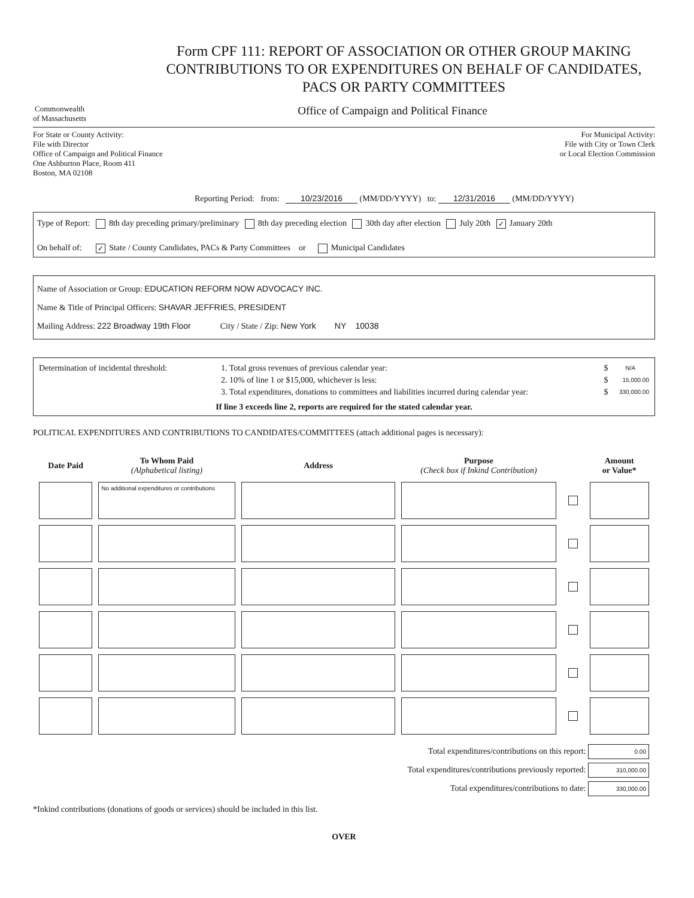Form CPF 111: REPORT OF ASSOCIATION OR OTHER GROUP MAKING CONTRIBUTIONS TO OR EXPENDITURES ON BEHALF OF CANDIDATES, PACS OR PARTY COMMITTEES
Commonwealth
of Massachusetts
Office of Campaign and Political Finance
For State or County Activity:
File with Director
Office of Campaign and Political Finance
One Ashburton Place, Room 411
Boston, MA 02108
For Municipal Activity:
File with City or Town Clerk
or Local Election Commission
Reporting Period: from: 10/23/2016 (MM/DD/YYYY) to: 12/31/2016 (MM/DD/YYYY)
Type of Report: 8th day preceding primary/preliminary 8th day preceding election 30th day after election July 20th ✓ January 20th
On behalf of: ✓ State / County Candidates, PACs & Party Committees or Municipal Candidates
Name of Association or Group: EDUCATION REFORM NOW ADVOCACY INC.
Name & Title of Principal Officers: SHAVAR JEFFRIES, PRESIDENT
Mailing Address: 222 Broadway 19th Floor City / State / Zip: New York NY 10038
| Determination of incidental threshold: | 1. Total gross revenues of previous calendar year: | $ | N/A |
| | 2. 10% of line 1 or $15,000, whichever is less: | $ | 15,000.00 |
| | 3. Total expenditures, donations to committees and liabilities incurred during calendar year: | $ | 330,000.00 |
If line 3 exceeds line 2, reports are required for the stated calendar year.
POLITICAL EXPENDITURES AND CONTRIBUTIONS TO CANDIDATES/COMMITTEES (attach additional pages is necessary):
| Date Paid | To Whom Paid (Alphabetical listing) | Address | Purpose (Check box if Inkind Contribution) | | Amount or Value* |
| --- | --- | --- | --- | --- | --- |
| | No additional expenditures or contributions | | | | |
Total expenditures/contributions on this report: 0.00
Total expenditures/contributions previously reported: 310,000.00
Total expenditures/contributions to date: 330,000.00
*Inkind contributions (donations of goods or services) should be included in this list.
OVER